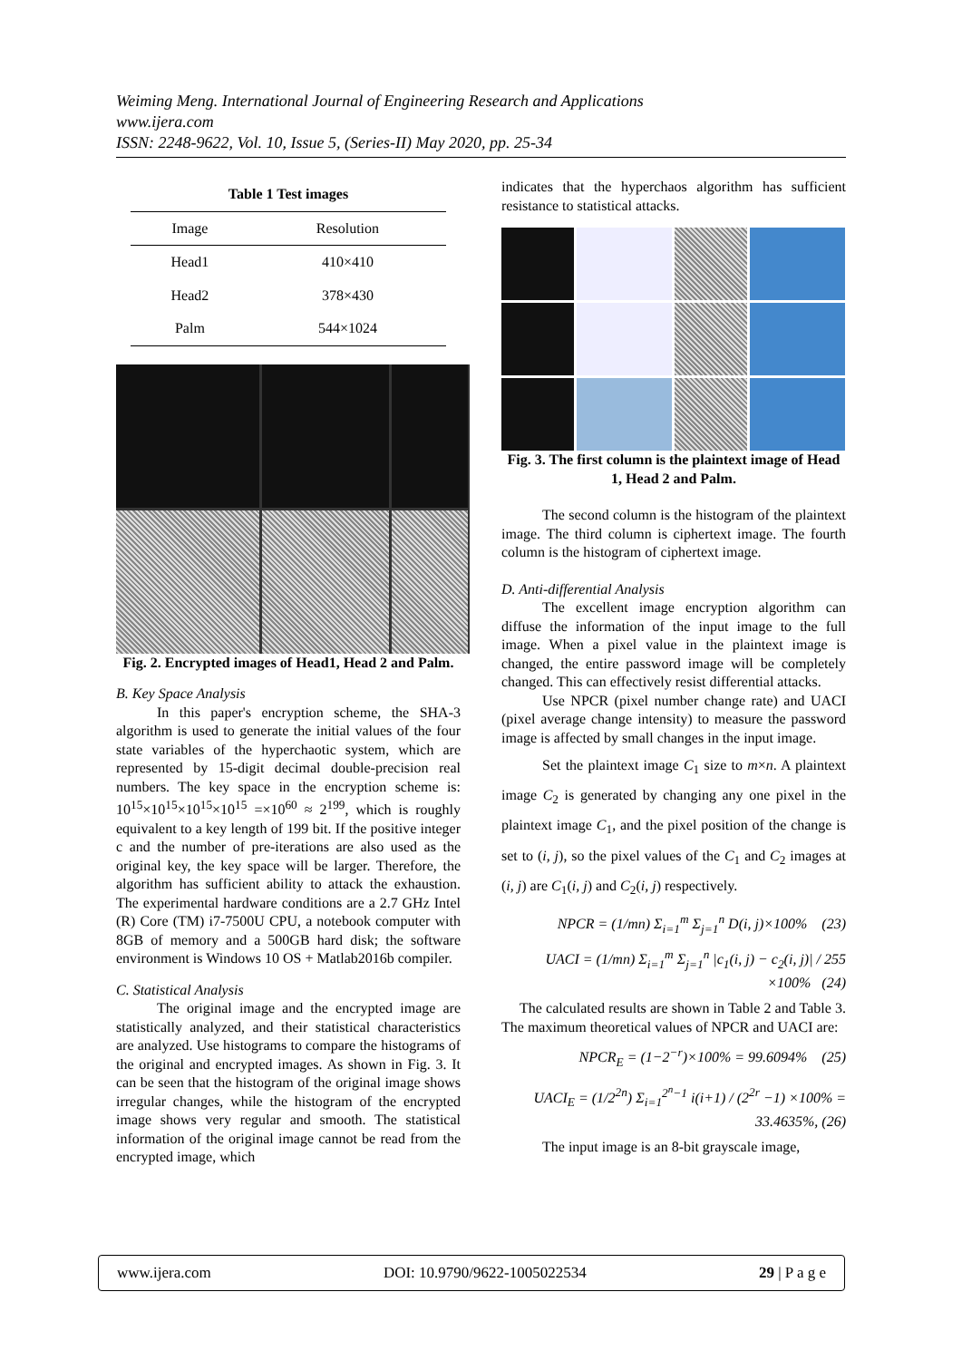Weiming Meng. International Journal of Engineering Research and Applications
www.ijera.com
ISSN: 2248-9622, Vol. 10, Issue 5, (Series-II) May 2020, pp. 25-34
| Table 1 Test images | |
| --- | --- |
| Image | Resolution |
| Head1 | 410×410 |
| Head2 | 378×430 |
| Palm | 544×1024 |
Fig. 2. Encrypted images of Head1, Head 2 and Palm.
B. Key Space Analysis
In this paper's encryption scheme, the SHA-3 algorithm is used to generate the initial values of the four state variables of the hyperchaotic system, which are represented by 15-digit decimal double-precision real numbers. The key space in the encryption scheme is: 10<sup>15</sup>×10<sup>15</sup>×10<sup>15</sup>×10<sup>15</sup> =×10<sup>60</sup> ≈ 2<sup>199</sup>, which is roughly equivalent to a key length of 199 bit. If the positive integer c and the number of pre-iterations are also used as the original key, the key space will be larger. Therefore, the algorithm has sufficient ability to attack the exhaustion. The experimental hardware conditions are a 2.7 GHz Intel (R) Core (TM) i7-7500U CPU, a notebook computer with 8GB of memory and a 500GB hard disk; the software environment is Windows 10 OS + Matlab2016b compiler.
C. Statistical Analysis
The original image and the encrypted image are statistically analyzed, and their statistical characteristics are analyzed. Use histograms to compare the histograms of the original and encrypted images. As shown in Fig. 3. It can be seen that the histogram of the original image shows irregular changes, while the histogram of the encrypted image shows very regular and smooth. The statistical information of the original image cannot be read from the encrypted image, which
indicates that the hyperchaos algorithm has sufficient resistance to statistical attacks.
Fig. 3. The first column is the plaintext image of Head 1, Head 2 and Palm.
The second column is the histogram of the plaintext image. The third column is ciphertext image. The fourth column is the histogram of ciphertext image.
D. Anti-differential Analysis
The excellent image encryption algorithm can diffuse the information of the input image to the full image. When a pixel value in the plaintext image is changed, the entire password image will be completely changed. This can effectively resist differential attacks.
Use NPCR (pixel number change rate) and UACI (pixel average change intensity) to measure the password image is affected by small changes in the input image.
Set the plaintext image C<sub>1</sub> size to m×n. A plaintext image C<sub>2</sub> is generated by changing any one pixel in the plaintext image C<sub>1</sub>, and the pixel position of the change is set to (i, j), so the pixel values of the C<sub>1</sub> and C<sub>2</sub> images at (i, j) are C<sub>1</sub>(i, j) and C<sub>2</sub>(i, j) respectively.
NPCR = (1/mn) Σ<sub>i=1</sub><sup>m</sup> Σ<sub>j=1</sub><sup>n</sup> D(i, j)×100% (23)
UACI = (1/mn) Σ<sub>i=1</sub><sup>m</sup> Σ<sub>j=1</sub><sup>n</sup> |c<sub>1</sub>(i, j) − c<sub>2</sub>(i, j)| / 255 ×100% (24)
The calculated results are shown in Table 2 and Table 3. The maximum theoretical values of NPCR and UACI are:
NPCR<sub>E</sub> = (1−2<sup>−r</sup>)×100% = 99.6094% (25)
UACI<sub>E</sub> = (1/2<sup>2n</sup>) Σ<sub>i=1</sub><sup>2<sup>n</sup>−1</sup> i(i+1) / (2<sup>2r</sup> −1) ×100% = 33.4635%, (26)
The input image is an 8-bit grayscale image,
www.ijera.com DOI: 10.9790/9622-1005022534 29 | P a g e